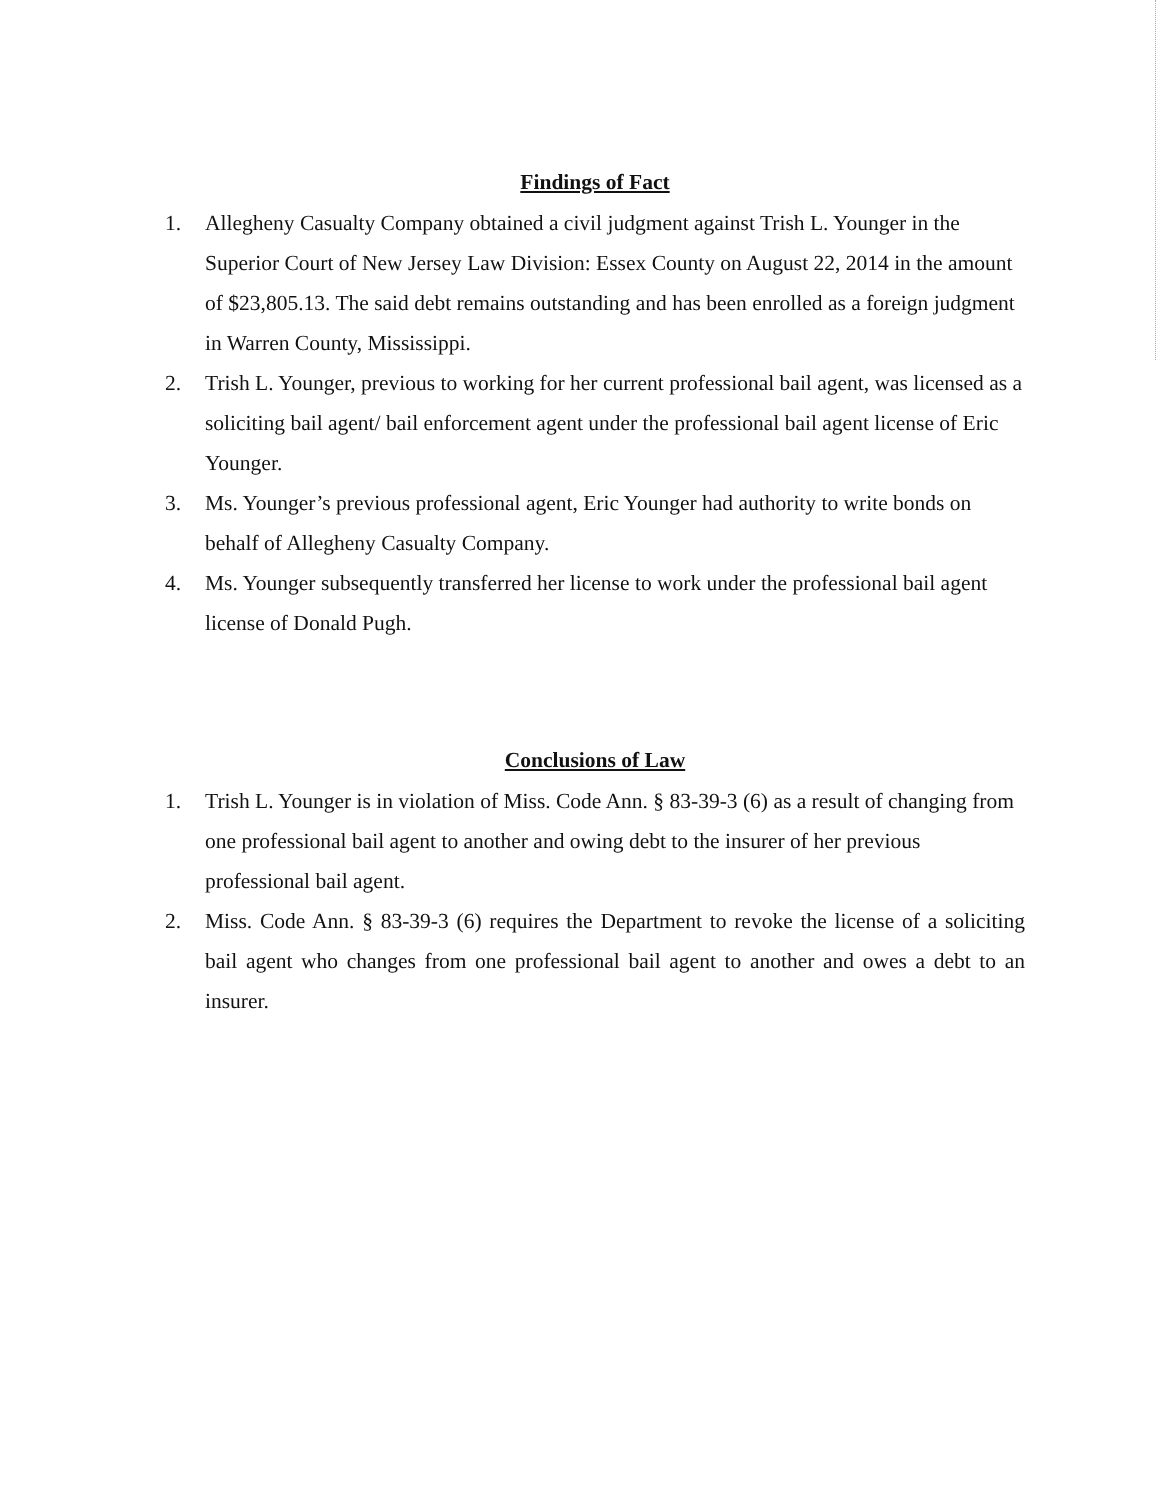Findings of Fact
1. Allegheny Casualty Company obtained a civil judgment against Trish L. Younger in the Superior Court of New Jersey Law Division: Essex County on August 22, 2014 in the amount of $23,805.13. The said debt remains outstanding and has been enrolled as a foreign judgment in Warren County, Mississippi.
2. Trish L. Younger, previous to working for her current professional bail agent, was licensed as a soliciting bail agent/ bail enforcement agent under the professional bail agent license of Eric Younger.
3. Ms. Younger’s previous professional agent, Eric Younger had authority to write bonds on behalf of Allegheny Casualty Company.
4. Ms. Younger subsequently transferred her license to work under the professional bail agent license of Donald Pugh.
Conclusions of Law
1. Trish L. Younger is in violation of Miss. Code Ann. § 83-39-3 (6) as a result of changing from one professional bail agent to another and owing debt to the insurer of her previous professional bail agent.
2. Miss. Code Ann. § 83-39-3 (6) requires the Department to revoke the license of a soliciting bail agent who changes from one professional bail agent to another and owes a debt to an insurer.